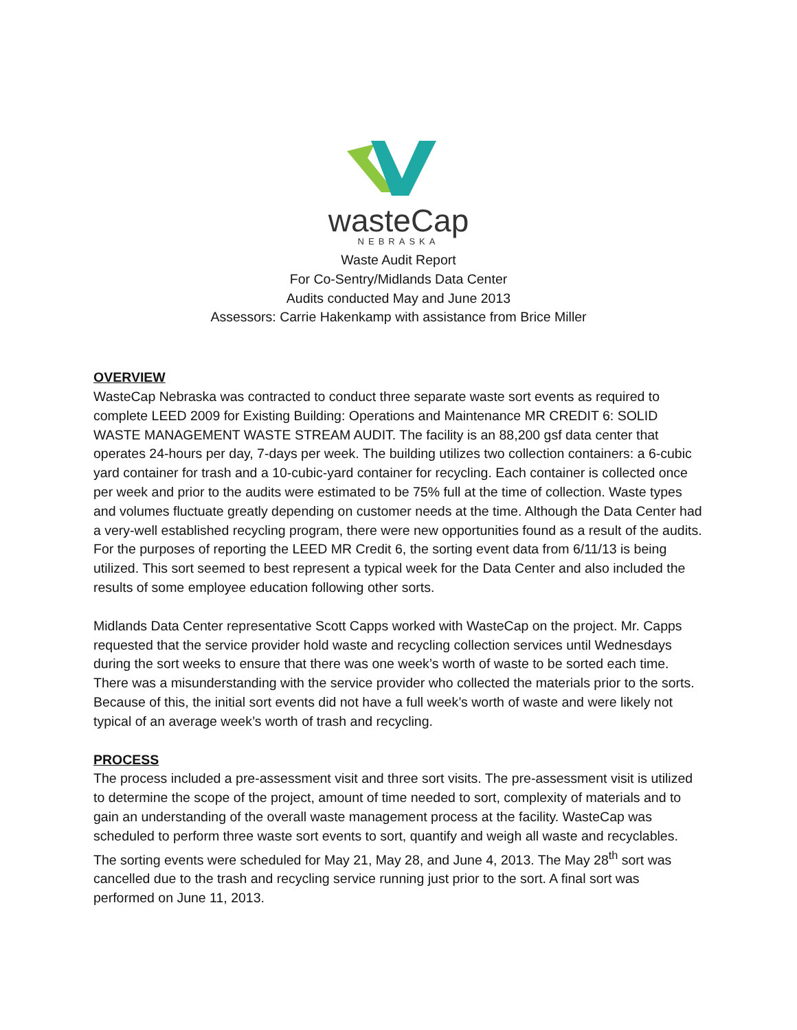wasteCap
NEBRASKA
Waste Audit Report
For Co-Sentry/Midlands Data Center
Audits conducted May and June 2013
Assessors: Carrie Hakenkamp with assistance from Brice Miller
OVERVIEW
WasteCap Nebraska was contracted to conduct three separate waste sort events as required to complete LEED 2009 for Existing Building: Operations and Maintenance MR CREDIT 6: SOLID WASTE MANAGEMENT WASTE STREAM AUDIT. The facility is an 88,200 gsf data center that operates 24-hours per day, 7-days per week. The building utilizes two collection containers: a 6-cubic yard container for trash and a 10-cubic-yard container for recycling. Each container is collected once per week and prior to the audits were estimated to be 75% full at the time of collection. Waste types and volumes fluctuate greatly depending on customer needs at the time. Although the Data Center had a very-well established recycling program, there were new opportunities found as a result of the audits. For the purposes of reporting the LEED MR Credit 6, the sorting event data from 6/11/13 is being utilized. This sort seemed to best represent a typical week for the Data Center and also included the results of some employee education following other sorts.
Midlands Data Center representative Scott Capps worked with WasteCap on the project. Mr. Capps requested that the service provider hold waste and recycling collection services until Wednesdays during the sort weeks to ensure that there was one week’s worth of waste to be sorted each time. There was a misunderstanding with the service provider who collected the materials prior to the sorts. Because of this, the initial sort events did not have a full week’s worth of waste and were likely not typical of an average week’s worth of trash and recycling.
PROCESS
The process included a pre-assessment visit and three sort visits. The pre-assessment visit is utilized to determine the scope of the project, amount of time needed to sort, complexity of materials and to gain an understanding of the overall waste management process at the facility. WasteCap was scheduled to perform three waste sort events to sort, quantify and weigh all waste and recyclables. The sorting events were scheduled for May 21, May 28, and June 4, 2013. The May 28<sup>th</sup> sort was cancelled due to the trash and recycling service running just prior to the sort. A final sort was performed on June 11, 2013.